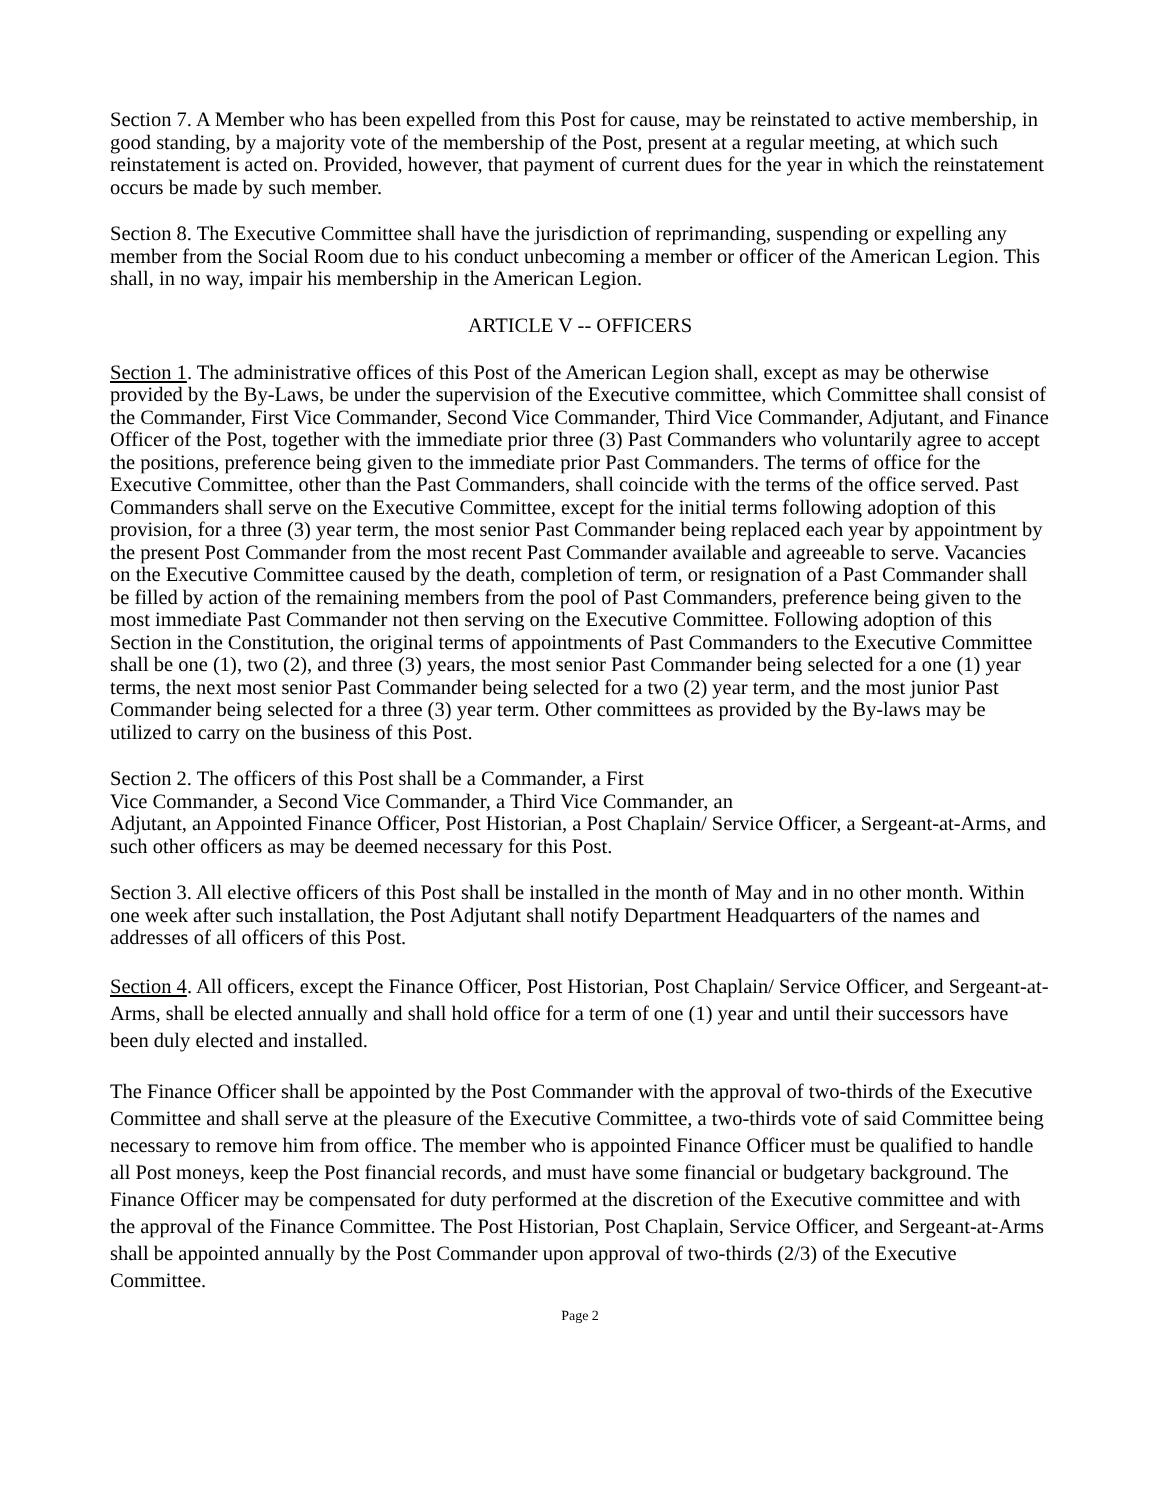Section 7. A Member who has been expelled from this Post for cause, may be reinstated to active membership, in good standing, by a majority vote of the membership of the Post, present at a regular meeting, at which such reinstatement is acted on. Provided, however, that payment of current dues for the year in which the reinstatement occurs be made by such member.
Section 8. The Executive Committee shall have the jurisdiction of reprimanding, suspending or expelling any member from the Social Room due to his conduct unbecoming a member or officer of the American Legion. This shall, in no way, impair his membership in the American Legion.
ARTICLE V -- OFFICERS
Section 1. The administrative offices of this Post of the American Legion shall, except as may be otherwise provided by the By-Laws, be under the supervision of the Executive committee, which Committee shall consist of the Commander, First Vice Commander, Second Vice Commander, Third Vice Commander, Adjutant, and Finance Officer of the Post, together with the immediate prior three (3) Past Commanders who voluntarily agree to accept the positions, preference being given to the immediate prior Past Commanders. The terms of office for the Executive Committee, other than the Past Commanders, shall coincide with the terms of the office served. Past Commanders shall serve on the Executive Committee, except for the initial terms following adoption of this provision, for a three (3) year term, the most senior Past Commander being replaced each year by appointment by the present Post Commander from the most recent Past Commander available and agreeable to serve. Vacancies on the Executive Committee caused by the death, completion of term, or resignation of a Past Commander shall be filled by action of the remaining members from the pool of Past Commanders, preference being given to the most immediate Past Commander not then serving on the Executive Committee. Following adoption of this Section in the Constitution, the original terms of appointments of Past Commanders to the Executive Committee shall be one (1), two (2), and three (3) years, the most senior Past Commander being selected for a one (1) year terms, the next most senior Past Commander being selected for a two (2) year term, and the most junior Past Commander being selected for a three (3) year term. Other committees as provided by the By-laws may be utilized to carry on the business of this Post.
Section 2. The officers of this Post shall be a Commander, a First
Vice Commander, a Second Vice Commander, a Third Vice Commander, an
Adjutant, an Appointed Finance Officer, Post Historian, a Post Chaplain/ Service Officer, a Sergeant-at-Arms, and such other officers as may be deemed necessary for this Post.
Section 3. All elective officers of this Post shall be installed in the month of May and in no other month. Within one week after such installation, the Post Adjutant shall notify Department Headquarters of the names and addresses of all officers of this Post.
Section 4. All officers, except the Finance Officer, Post Historian, Post Chaplain/ Service Officer, and Sergeant-at-Arms, shall be elected annually and shall hold office for a term of one (1) year and until their successors have been duly elected and installed.
The Finance Officer shall be appointed by the Post Commander with the approval of two-thirds of the Executive Committee and shall serve at the pleasure of the Executive Committee, a two-thirds vote of said Committee being necessary to remove him from office. The member who is appointed Finance Officer must be qualified to handle all Post moneys, keep the Post financial records, and must have some financial or budgetary background. The Finance Officer may be compensated for duty performed at the discretion of the Executive committee and with the approval of the Finance Committee. The Post Historian, Post Chaplain, Service Officer, and Sergeant-at-Arms shall be appointed annually by the Post Commander upon approval of two-thirds (2/3) of the Executive Committee.
Page 2